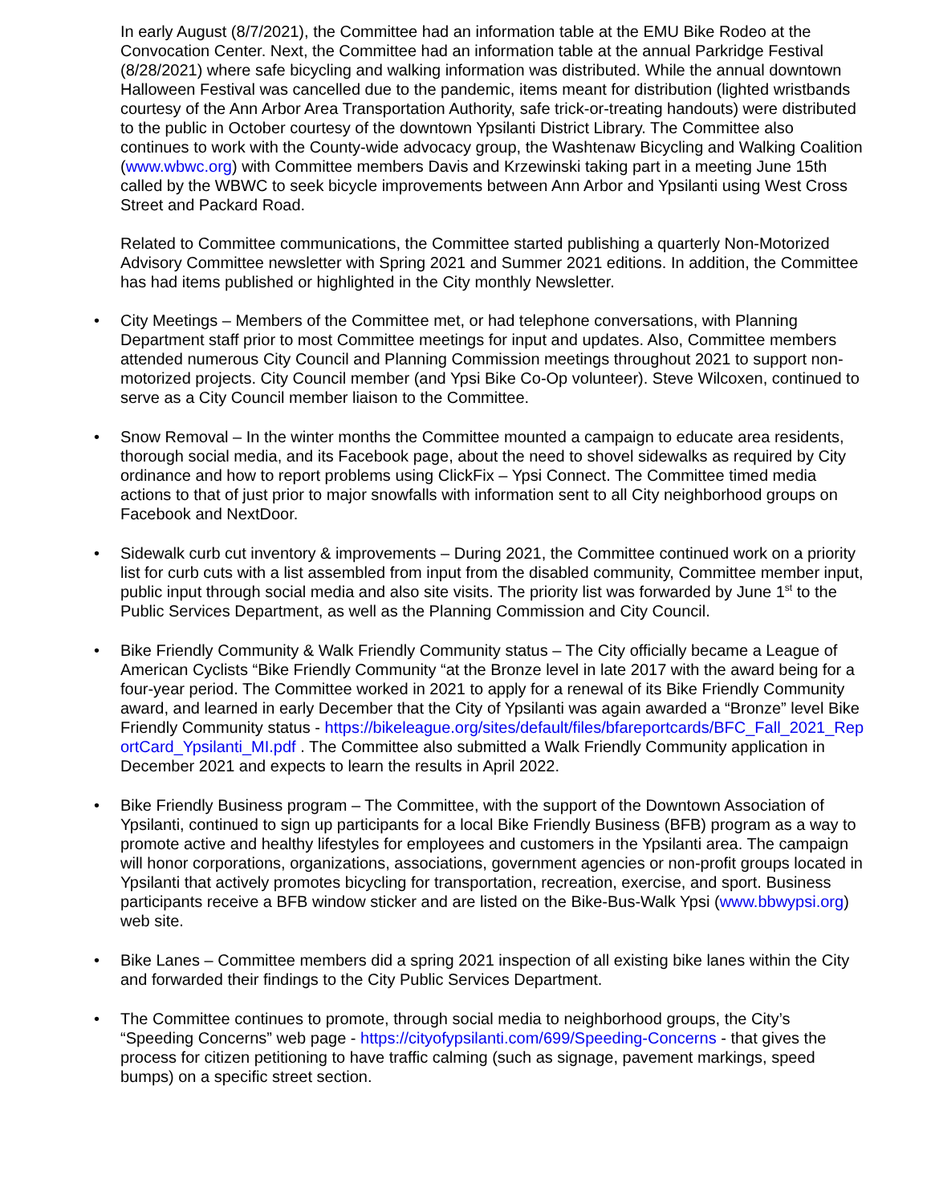In early August (8/7/2021), the Committee had an information table at the EMU Bike Rodeo at the Convocation Center. Next, the Committee had an information table at the annual Parkridge Festival (8/28/2021) where safe bicycling and walking information was distributed. While the annual downtown Halloween Festival was cancelled due to the pandemic, items meant for distribution (lighted wristbands courtesy of the Ann Arbor Area Transportation Authority, safe trick-or-treating handouts) were distributed to the public in October courtesy of the downtown Ypsilanti District Library. The Committee also continues to work with the County-wide advocacy group, the Washtenaw Bicycling and Walking Coalition (www.wbwc.org) with Committee members Davis and Krzewinski taking part in a meeting June 15th called by the WBWC to seek bicycle improvements between Ann Arbor and Ypsilanti using West Cross Street and Packard Road.
Related to Committee communications, the Committee started publishing a quarterly Non-Motorized Advisory Committee newsletter with Spring 2021 and Summer 2021 editions. In addition, the Committee has had items published or highlighted in the City monthly Newsletter.
• City Meetings – Members of the Committee met, or had telephone conversations, with Planning Department staff prior to most Committee meetings for input and updates. Also, Committee members attended numerous City Council and Planning Commission meetings throughout 2021 to support non-motorized projects. City Council member (and Ypsi Bike Co-Op volunteer). Steve Wilcoxen, continued to serve as a City Council member liaison to the Committee.
• Snow Removal – In the winter months the Committee mounted a campaign to educate area residents, thorough social media, and its Facebook page, about the need to shovel sidewalks as required by City ordinance and how to report problems using ClickFix – Ypsi Connect. The Committee timed media actions to that of just prior to major snowfalls with information sent to all City neighborhood groups on Facebook and NextDoor.
• Sidewalk curb cut inventory & improvements – During 2021, the Committee continued work on a priority list for curb cuts with a list assembled from input from the disabled community, Committee member input, public input through social media and also site visits. The priority list was forwarded by June 1<sup>st</sup> to the Public Services Department, as well as the Planning Commission and City Council.
• Bike Friendly Community & Walk Friendly Community status – The City officially became a League of American Cyclists “Bike Friendly Community “at the Bronze level in late 2017 with the award being for a four-year period. The Committee worked in 2021 to apply for a renewal of its Bike Friendly Community award, and learned in early December that the City of Ypsilanti was again awarded a “Bronze” level Bike Friendly Community status - https://bikeleague.org/sites/default/files/bfareportcards/BFC_Fall_2021_ReportCard_Ypsilanti_MI.pdf . The Committee also submitted a Walk Friendly Community application in December 2021 and expects to learn the results in April 2022.
• Bike Friendly Business program – The Committee, with the support of the Downtown Association of Ypsilanti, continued to sign up participants for a local Bike Friendly Business (BFB) program as a way to promote active and healthy lifestyles for employees and customers in the Ypsilanti area. The campaign will honor corporations, organizations, associations, government agencies or non-profit groups located in Ypsilanti that actively promotes bicycling for transportation, recreation, exercise, and sport. Business participants receive a BFB window sticker and are listed on the Bike-Bus-Walk Ypsi (www.bbwypsi.org) web site.
• Bike Lanes – Committee members did a spring 2021 inspection of all existing bike lanes within the City and forwarded their findings to the City Public Services Department.
• The Committee continues to promote, through social media to neighborhood groups, the City’s “Speeding Concerns” web page - https://cityofypsilanti.com/699/Speeding-Concerns - that gives the process for citizen petitioning to have traffic calming (such as signage, pavement markings, speed bumps) on a specific street section.